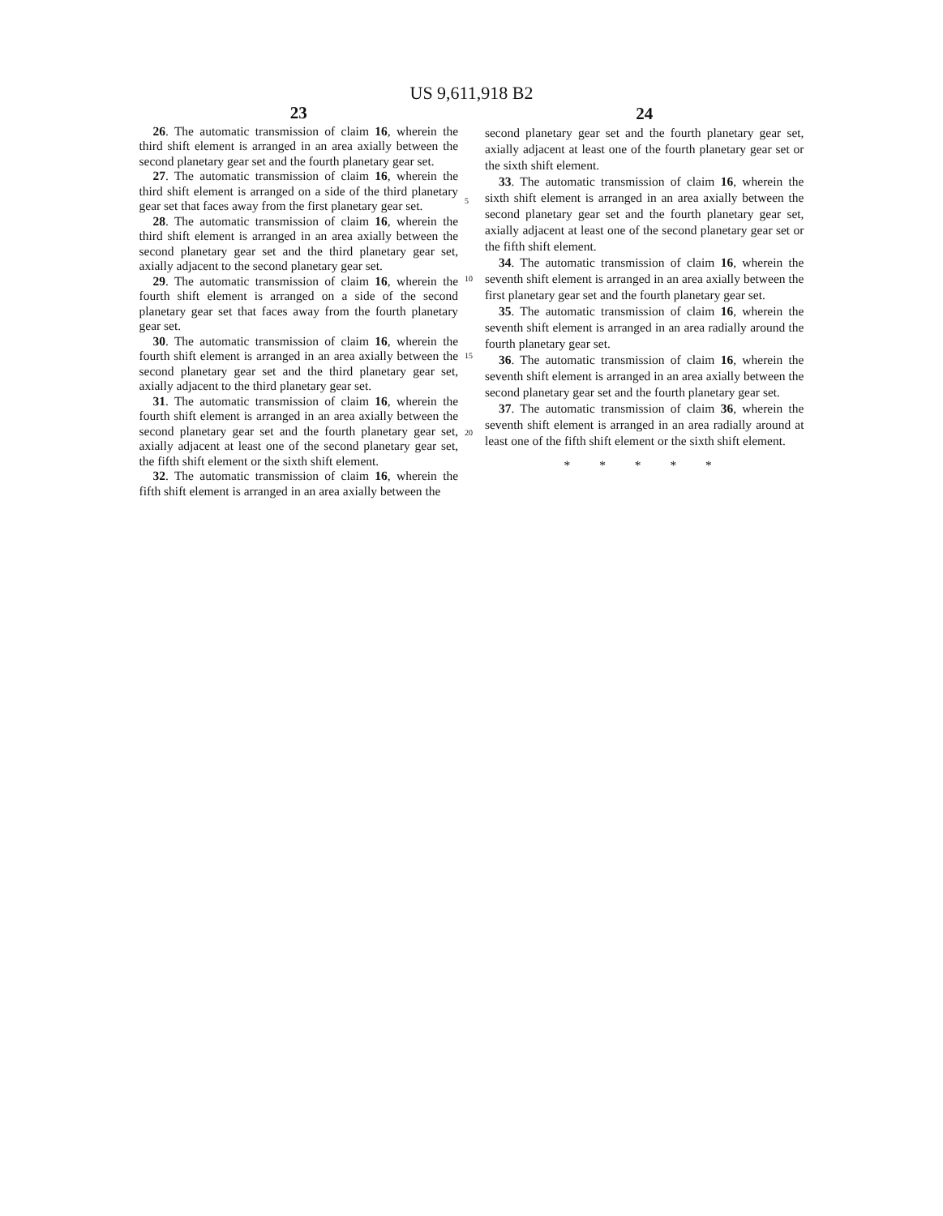US 9,611,918 B2
23
26. The automatic transmission of claim 16, wherein the third shift element is arranged in an area axially between the second planetary gear set and the fourth planetary gear set.
27. The automatic transmission of claim 16, wherein the third shift element is arranged on a side of the third planetary gear set that faces away from the first planetary gear set.
28. The automatic transmission of claim 16, wherein the third shift element is arranged in an area axially between the second planetary gear set and the third planetary gear set, axially adjacent to the second planetary gear set.
29. The automatic transmission of claim 16, wherein the fourth shift element is arranged on a side of the second planetary gear set that faces away from the fourth planetary gear set.
30. The automatic transmission of claim 16, wherein the fourth shift element is arranged in an area axially between the second planetary gear set and the third planetary gear set, axially adjacent to the third planetary gear set.
31. The automatic transmission of claim 16, wherein the fourth shift element is arranged in an area axially between the second planetary gear set and the fourth planetary gear set, axially adjacent at least one of the second planetary gear set, the fifth shift element or the sixth shift element.
32. The automatic transmission of claim 16, wherein the fifth shift element is arranged in an area axially between the
5
10
15
20
24
second planetary gear set and the fourth planetary gear set, axially adjacent at least one of the fourth planetary gear set or the sixth shift element.
33. The automatic transmission of claim 16, wherein the sixth shift element is arranged in an area axially between the second planetary gear set and the fourth planetary gear set, axially adjacent at least one of the second planetary gear set or the fifth shift element.
34. The automatic transmission of claim 16, wherein the seventh shift element is arranged in an area axially between the first planetary gear set and the fourth planetary gear set.
35. The automatic transmission of claim 16, wherein the seventh shift element is arranged in an area radially around the fourth planetary gear set.
36. The automatic transmission of claim 16, wherein the seventh shift element is arranged in an area axially between the second planetary gear set and the fourth planetary gear set.
37. The automatic transmission of claim 36, wherein the seventh shift element is arranged in an area radially around at least one of the fifth shift element or the sixth shift element.
* * * * *